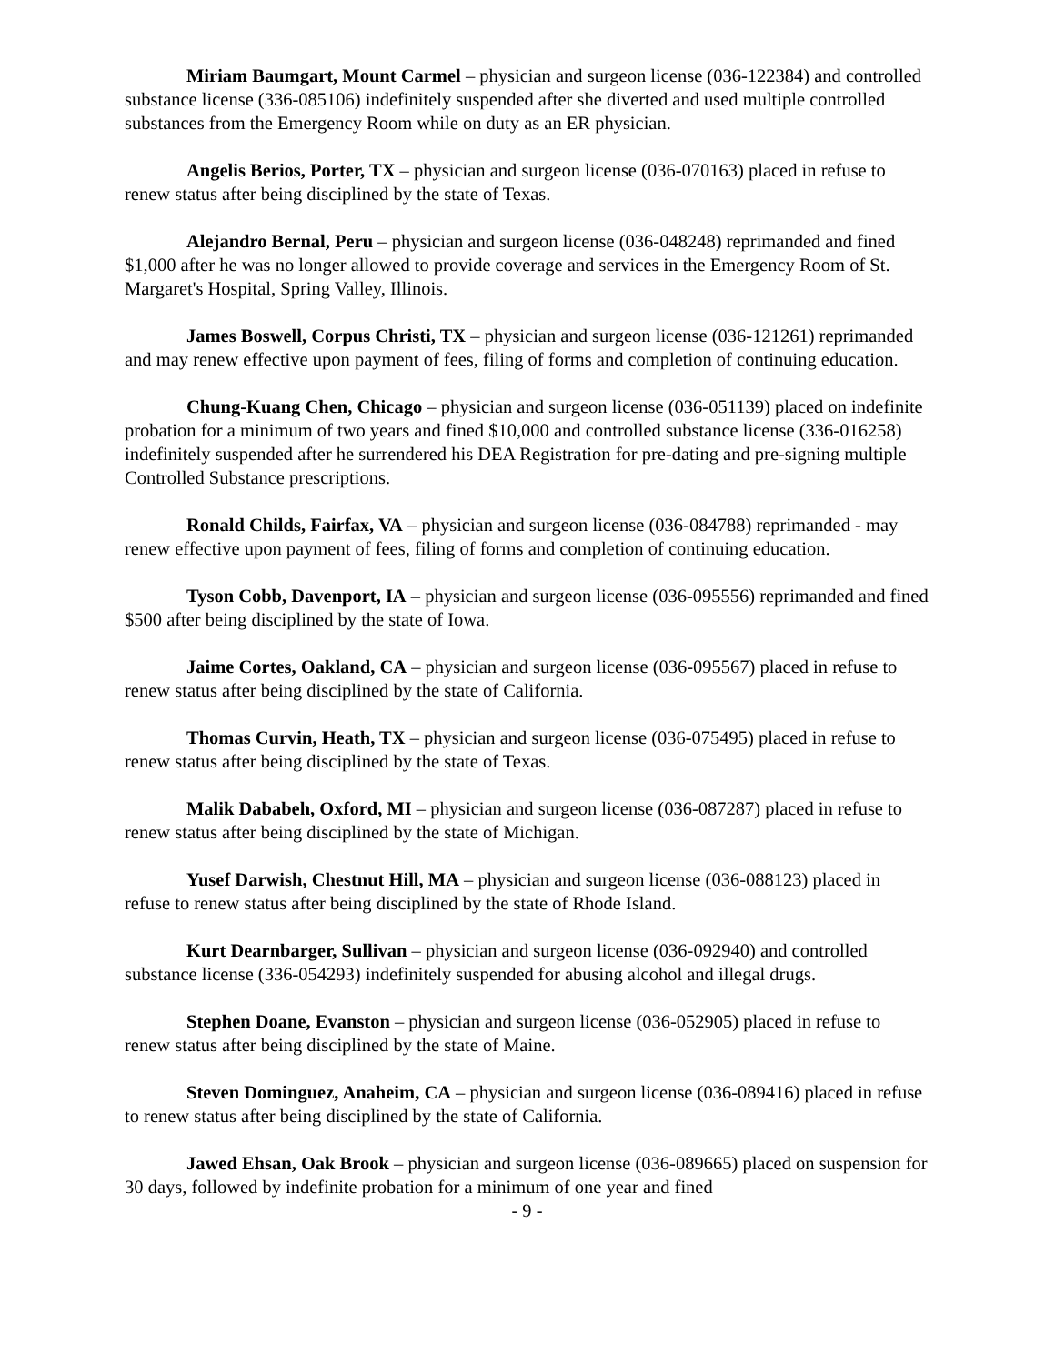Miriam Baumgart, Mount Carmel – physician and surgeon license (036-122384) and controlled substance license (336-085106) indefinitely suspended after she diverted and used multiple controlled substances from the Emergency Room while on duty as an ER physician.
Angelis Berios, Porter, TX – physician and surgeon license (036-070163) placed in refuse to renew status after being disciplined by the state of Texas.
Alejandro Bernal, Peru – physician and surgeon license (036-048248) reprimanded and fined $1,000 after he was no longer allowed to provide coverage and services in the Emergency Room of St. Margaret's Hospital, Spring Valley, Illinois.
James Boswell, Corpus Christi, TX – physician and surgeon license (036-121261) reprimanded and may renew effective upon payment of fees, filing of forms and completion of continuing education.
Chung-Kuang Chen, Chicago – physician and surgeon license (036-051139) placed on indefinite probation for a minimum of two years and fined $10,000 and controlled substance license (336-016258) indefinitely suspended after he surrendered his DEA Registration for pre-dating and pre-signing multiple Controlled Substance prescriptions.
Ronald Childs, Fairfax, VA – physician and surgeon license (036-084788) reprimanded - may renew effective upon payment of fees, filing of forms and completion of continuing education.
Tyson Cobb, Davenport, IA – physician and surgeon license (036-095556) reprimanded and fined $500 after being disciplined by the state of Iowa.
Jaime Cortes, Oakland, CA – physician and surgeon license (036-095567) placed in refuse to renew status after being disciplined by the state of California.
Thomas Curvin, Heath, TX – physician and surgeon license (036-075495) placed in refuse to renew status after being disciplined by the state of Texas.
Malik Dababeh, Oxford, MI – physician and surgeon license (036-087287) placed in refuse to renew status after being disciplined by the state of Michigan.
Yusef Darwish, Chestnut Hill, MA – physician and surgeon license (036-088123) placed in refuse to renew status after being disciplined by the state of Rhode Island.
Kurt Dearnbarger, Sullivan – physician and surgeon license (036-092940) and controlled substance license (336-054293) indefinitely suspended for abusing alcohol and illegal drugs.
Stephen Doane, Evanston – physician and surgeon license (036-052905) placed in refuse to renew status after being disciplined by the state of Maine.
Steven Dominguez, Anaheim, CA – physician and surgeon license (036-089416) placed in refuse to renew status after being disciplined by the state of California.
Jawed Ehsan, Oak Brook – physician and surgeon license (036-089665) placed on suspension for 30 days, followed by indefinite probation for a minimum of one year and fined
- 9 -